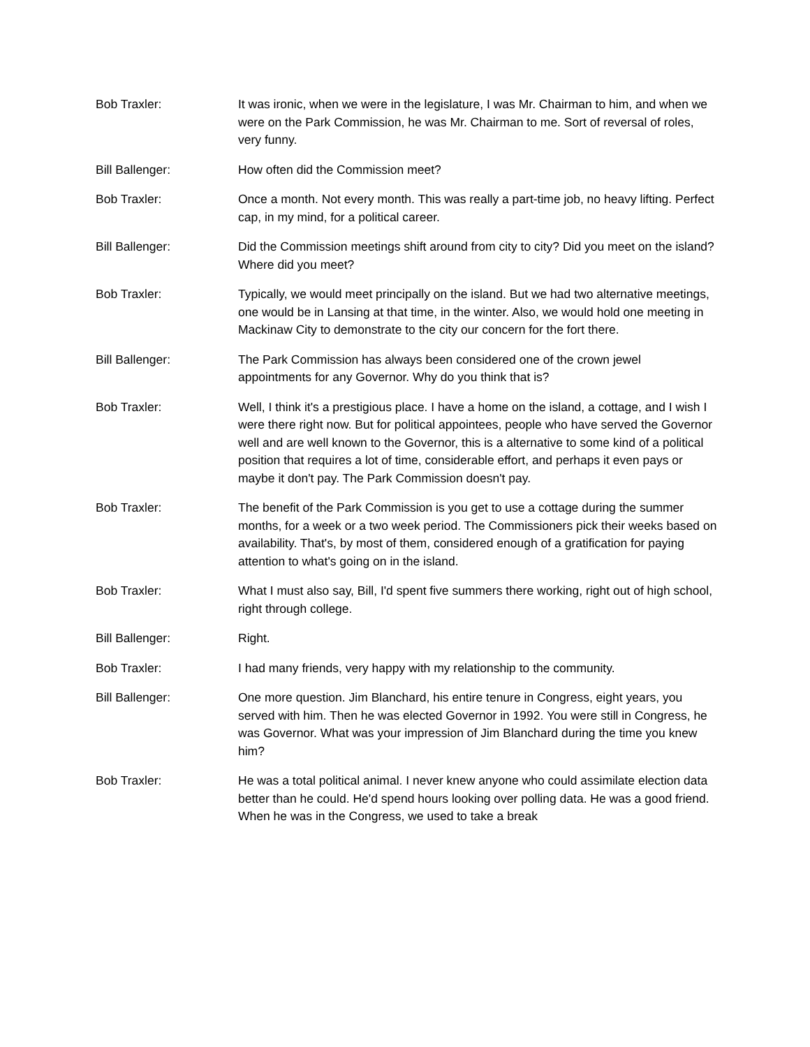Bob Traxler: It was ironic, when we were in the legislature, I was Mr. Chairman to him, and when we were on the Park Commission, he was Mr. Chairman to me. Sort of reversal of roles, very funny.
Bill Ballenger: How often did the Commission meet?
Bob Traxler: Once a month. Not every month. This was really a part-time job, no heavy lifting. Perfect cap, in my mind, for a political career.
Bill Ballenger: Did the Commission meetings shift around from city to city? Did you meet on the island? Where did you meet?
Bob Traxler: Typically, we would meet principally on the island. But we had two alternative meetings, one would be in Lansing at that time, in the winter. Also, we would hold one meeting in Mackinaw City to demonstrate to the city our concern for the fort there.
Bill Ballenger: The Park Commission has always been considered one of the crown jewel appointments for any Governor. Why do you think that is?
Bob Traxler: Well, I think it's a prestigious place. I have a home on the island, a cottage, and I wish I were there right now. But for political appointees, people who have served the Governor well and are well known to the Governor, this is a alternative to some kind of a political position that requires a lot of time, considerable effort, and perhaps it even pays or maybe it don't pay. The Park Commission doesn't pay.
Bob Traxler: The benefit of the Park Commission is you get to use a cottage during the summer months, for a week or a two week period. The Commissioners pick their weeks based on availability. That's, by most of them, considered enough of a gratification for paying attention to what's going on in the island.
Bob Traxler: What I must also say, Bill, I'd spent five summers there working, right out of high school, right through college.
Bill Ballenger: Right.
Bob Traxler: I had many friends, very happy with my relationship to the community.
Bill Ballenger: One more question. Jim Blanchard, his entire tenure in Congress, eight years, you served with him. Then he was elected Governor in 1992. You were still in Congress, he was Governor. What was your impression of Jim Blanchard during the time you knew him?
Bob Traxler: He was a total political animal. I never knew anyone who could assimilate election data better than he could. He'd spend hours looking over polling data. He was a good friend. When he was in the Congress, we used to take a break